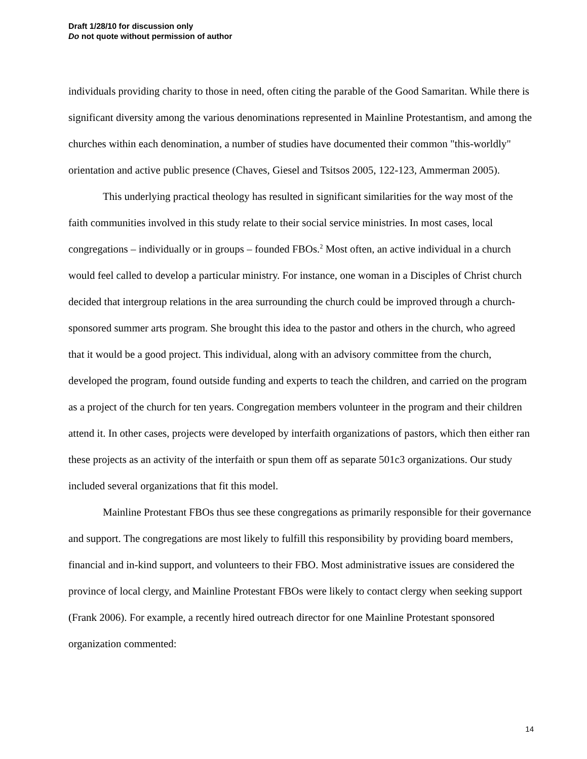Draft 1/28/10 for discussion only
Do not quote without permission of author
individuals providing charity to those in need, often citing the parable of the Good Samaritan. While there is significant diversity among the various denominations represented in Mainline Protestantism, and among the churches within each denomination, a number of studies have documented their common "this-worldly" orientation and active public presence (Chaves, Giesel and Tsitsos 2005, 122-123, Ammerman 2005).
This underlying practical theology has resulted in significant similarities for the way most of the faith communities involved in this study relate to their social service ministries. In most cases, local congregations – individually or in groups – founded FBOs.<sup>2</sup> Most often, an active individual in a church would feel called to develop a particular ministry. For instance, one woman in a Disciples of Christ church decided that intergroup relations in the area surrounding the church could be improved through a church-sponsored summer arts program. She brought this idea to the pastor and others in the church, who agreed that it would be a good project. This individual, along with an advisory committee from the church, developed the program, found outside funding and experts to teach the children, and carried on the program as a project of the church for ten years. Congregation members volunteer in the program and their children attend it. In other cases, projects were developed by interfaith organizations of pastors, which then either ran these projects as an activity of the interfaith or spun them off as separate 501c3 organizations. Our study included several organizations that fit this model.
Mainline Protestant FBOs thus see these congregations as primarily responsible for their governance and support. The congregations are most likely to fulfill this responsibility by providing board members, financial and in-kind support, and volunteers to their FBO. Most administrative issues are considered the province of local clergy, and Mainline Protestant FBOs were likely to contact clergy when seeking support (Frank 2006). For example, a recently hired outreach director for one Mainline Protestant sponsored organization commented:
14